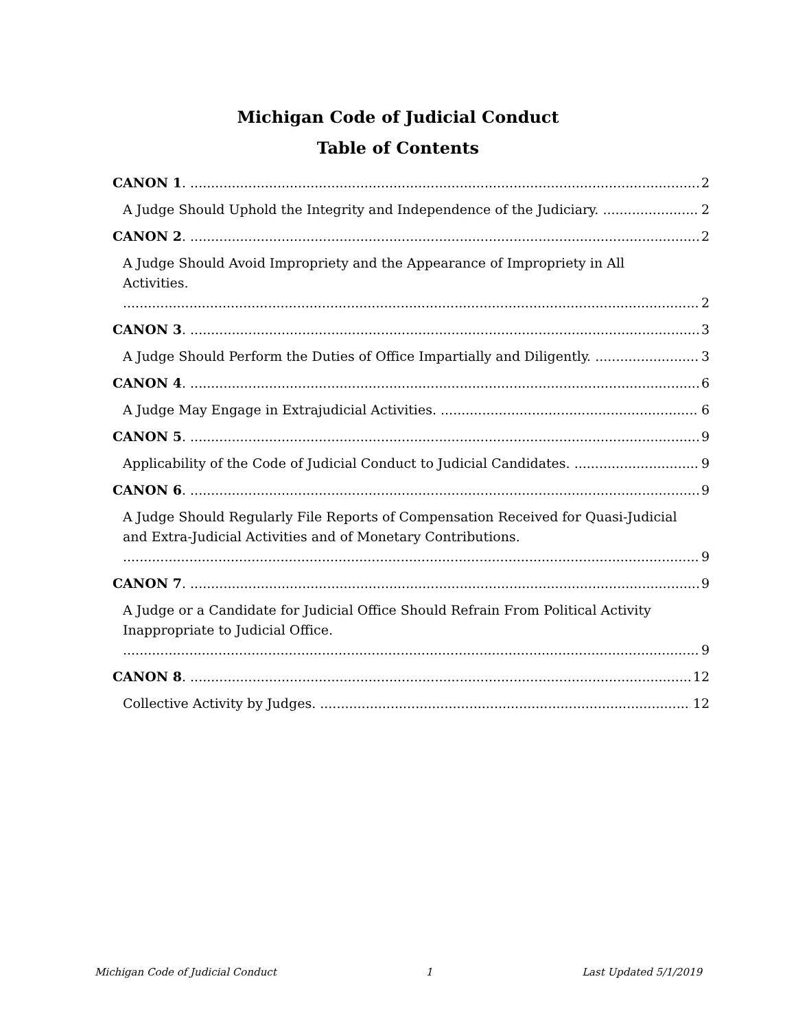Michigan Code of Judicial Conduct
Table of Contents
CANON 1. 2
A Judge Should Uphold the Integrity and Independence of the Judiciary. 2
CANON 2. 2
A Judge Should Avoid Impropriety and the Appearance of Impropriety in All
Activities. 2
CANON 3. 3
A Judge Should Perform the Duties of Office Impartially and Diligently. 3
CANON 4. 6
A Judge May Engage in Extrajudicial Activities. 6
CANON 5. 9
Applicability of the Code of Judicial Conduct to Judicial Candidates. 9
CANON 6. 9
A Judge Should Regularly File Reports of Compensation Received for Quasi-Judicial
and Extra-Judicial Activities and of Monetary Contributions. 9
CANON 7. 9
A Judge or a Candidate for Judicial Office Should Refrain From Political Activity
Inappropriate to Judicial Office. 9
CANON 8. 12
Collective Activity by Judges. 12
Michigan Code of Judicial Conduct 1 Last Updated 5/1/2019